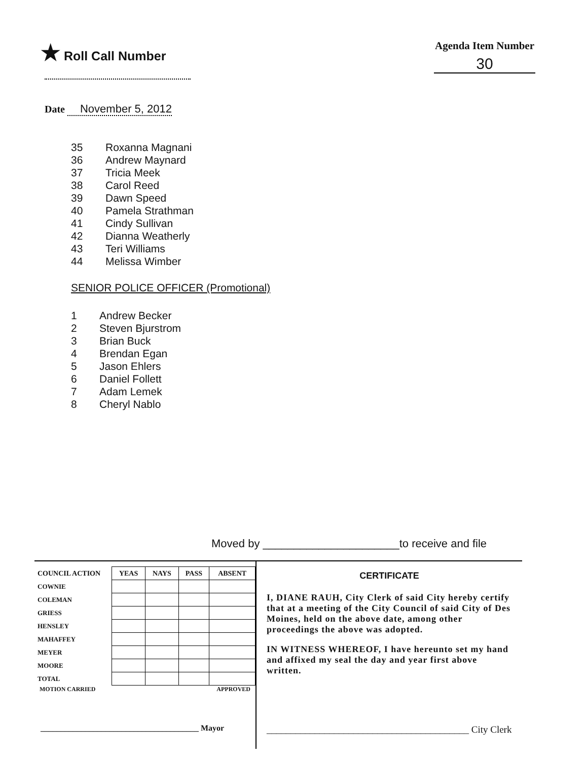★ Roll Call Number
Agenda Item Number
30
Date November 5, 2012
35 Roxanna Magnani
36 Andrew Maynard
37 Tricia Meek
38 Carol Reed
39 Dawn Speed
40 Pamela Strathman
41 Cindy Sullivan
42 Dianna Weatherly
43 Teri Williams
44 Melissa Wimber
SENIOR POLICE OFFICER (Promotional)
1 Andrew Becker
2 Steven Bjurstrom
3 Brian Buck
4 Brendan Egan
5 Jason Ehlers
6 Daniel Follett
7 Adam Lemek
8 Cheryl Nablo
Moved by ______________________to receive and file
| COUNCIL ACTION | YEAS | NAYS | PASS | ABSENT |
| --- | --- | --- | --- | --- |
| COWNIE | | | | |
| COLEMAN | | | | |
| GRIESS | | | | |
| HENSLEY | | | | |
| MAHAFFEY | | | | |
| MEYER | | | | |
| MOORE | | | | |
| TOTAL | | | | |
MOTION CARRIED APPROVED
_______________________________________ Mayor
CERTIFICATE
I, DIANE RAUH, City Clerk of said City hereby certify that at a meeting of the City Council of said City of Des Moines, held on the above date, among other proceedings the above was adopted.
IN WITNESS WHEREOF, I have hereunto set my hand and affixed my seal the day and year first above written.
__________________________________________ City Clerk